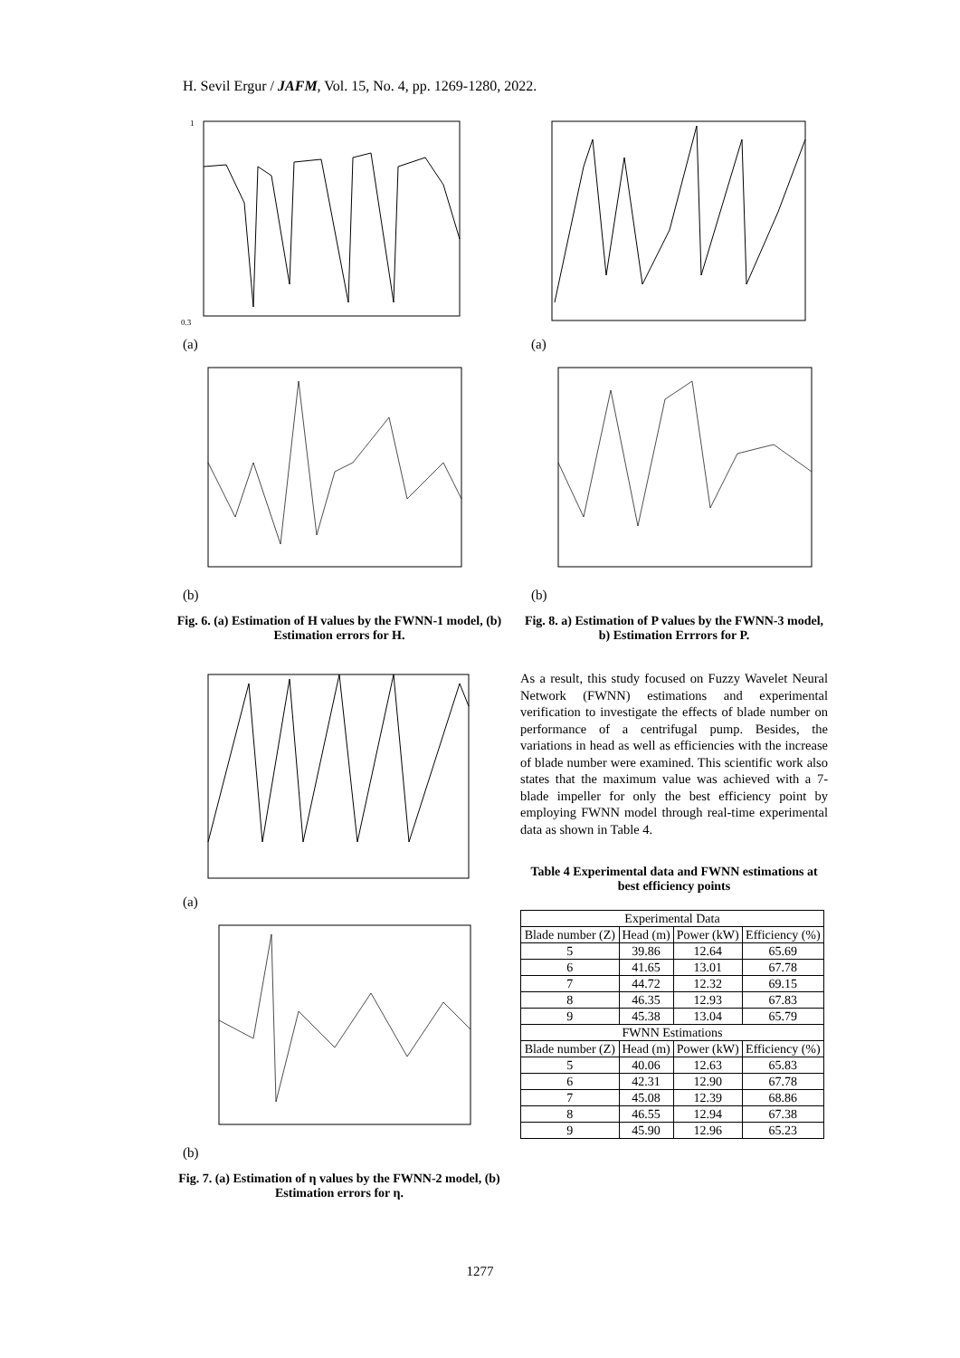H. Sevil Ergur / JAFM, Vol. 15, No. 4, pp. 1269-1280, 2022.
0.3
1
(a)
(b)
Fig. 6. (a) Estimation of H values by the FWNN-1 model, (b) Estimation errors for H.
(a)
(b)
Fig. 7. (a) Estimation of η values by the FWNN-2 model, (b) Estimation errors for η.
(a)
(b)
Fig. 8. a) Estimation of P values by the FWNN-3 model, b) Estimation Errrors for P.
As a result, this study focused on Fuzzy Wavelet Neural Network (FWNN) estimations and experimental verification to investigate the effects of blade number on performance of a centrifugal pump. Besides, the variations in head as well as efficiencies with the increase of blade number were examined. This scientific work also states that the maximum value was achieved with a 7-blade impeller for only the best efficiency point by employing FWNN model through real-time experimental data as shown in Table 4.
Table 4 Experimental data and FWNN estimations at best efficiency points
| Experimental Data | | | |
| --- | --- | --- | --- |
| Blade number (Z) | Head (m) | Power (kW) | Efficiency (%) |
| 5 | 39.86 | 12.64 | 65.69 |
| 6 | 41.65 | 13.01 | 67.78 |
| 7 | 44.72 | 12.32 | 69.15 |
| 8 | 46.35 | 12.93 | 67.83 |
| 9 | 45.38 | 13.04 | 65.79 |
| FWNN Estimations | | | |
| Blade number (Z) | Head (m) | Power (kW) | Efficiency (%) |
| 5 | 40.06 | 12.63 | 65.83 |
| 6 | 42.31 | 12.90 | 67.78 |
| 7 | 45.08 | 12.39 | 68.86 |
| 8 | 46.55 | 12.94 | 67.38 |
| 9 | 45.90 | 12.96 | 65.23 |
1277